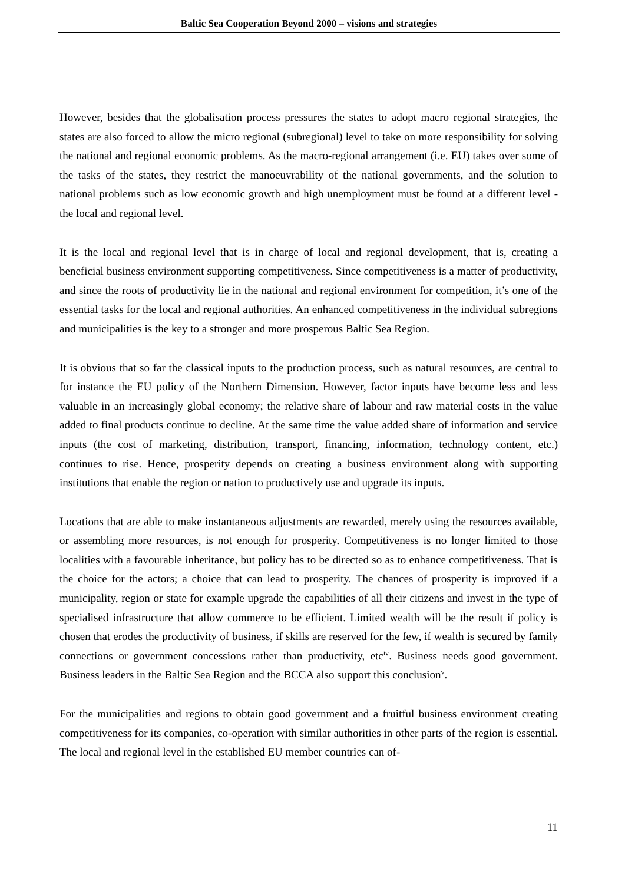Baltic Sea Cooperation Beyond 2000 – visions and strategies
However, besides that the globalisation process pressures the states to adopt macro regional strategies, the states are also forced to allow the micro regional (subregional) level to take on more responsibility for solving the national and regional economic problems. As the macro-regional arrangement (i.e. EU) takes over some of the tasks of the states, they restrict the manoeuvrability of the national governments, and the solution to national problems such as low economic growth and high unemployment must be found at a different level - the local and regional level.
It is the local and regional level that is in charge of local and regional development, that is, creating a beneficial business environment supporting competitiveness. Since competitiveness is a matter of productivity, and since the roots of productivity lie in the national and regional environment for competition, it’s one of the essential tasks for the local and regional authorities. An enhanced competitiveness in the individual subregions and municipalities is the key to a stronger and more prosperous Baltic Sea Region.
It is obvious that so far the classical inputs to the production process, such as natural resources, are central to for instance the EU policy of the Northern Dimension. However, factor inputs have become less and less valuable in an increasingly global economy; the relative share of labour and raw material costs in the value added to final products continue to decline. At the same time the value added share of information and service inputs (the cost of marketing, distribution, transport, financing, information, technology content, etc.) continues to rise. Hence, prosperity depends on creating a business environment along with supporting institutions that enable the region or nation to productively use and upgrade its inputs.
Locations that are able to make instantaneous adjustments are rewarded, merely using the resources available, or assembling more resources, is not enough for prosperity. Competitiveness is no longer limited to those localities with a favourable inheritance, but policy has to be directed so as to enhance competitiveness. That is the choice for the actors; a choice that can lead to prosperity. The chances of prosperity is improved if a municipality, region or state for example upgrade the capabilities of all their citizens and invest in the type of specialised infrastructure that allow commerce to be efficient. Limited wealth will be the result if policy is chosen that erodes the productivity of business, if skills are reserved for the few, if wealth is secured by family connections or government concessions rather than productivity, etc<sup>iv</sup>. Business needs good government. Business leaders in the Baltic Sea Region and the BCCA also support this conclusion<sup>v</sup>.
For the municipalities and regions to obtain good government and a fruitful business environment creating competitiveness for its companies, co-operation with similar authorities in other parts of the region is essential. The local and regional level in the established EU member countries can of-
11